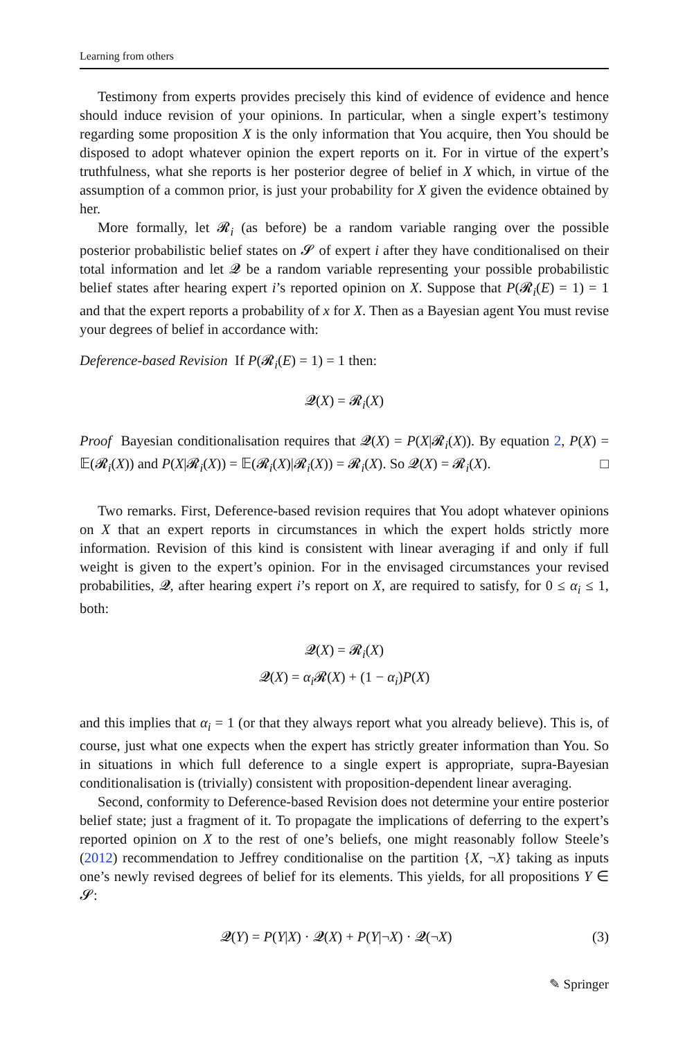Learning from others
Testimony from experts provides precisely this kind of evidence of evidence and hence should induce revision of your opinions. In particular, when a single expert’s testimony regarding some proposition X is the only information that You acquire, then You should be disposed to adopt whatever opinion the expert reports on it. For in virtue of the expert’s truthfulness, what she reports is her posterior degree of belief in X which, in virtue of the assumption of a common prior, is just your probability for X given the evidence obtained by her.
More formally, let 𝓡<sub>i</sub> (as before) be a random variable ranging over the possible posterior probabilistic belief states on 𝓢 of expert i after they have conditionalised on their total information and let 𝓠 be a random variable representing your possible probabilistic belief states after hearing expert i’s reported opinion on X. Suppose that P(𝓡<sub>i</sub>(E) = 1) = 1 and that the expert reports a probability of x for X. Then as a Bayesian agent You must revise your degrees of belief in accordance with:
Deference-based Revision If P(𝓡<sub>i</sub>(E) = 1) = 1 then:
𝓠(X) = 𝓡<sub>i</sub>(X)
Proof Bayesian conditionalisation requires that 𝓠(X) = P(X|𝓡<sub>i</sub>(X)). By equation 2, P(X) = 𝔼(𝓡<sub>i</sub>(X)) and P(X|𝓡<sub>i</sub>(X)) = 𝔼(𝓡<sub>i</sub>(X)|𝓡<sub>i</sub>(X)) = 𝓡<sub>i</sub>(X). So 𝓠(X) = 𝓡<sub>i</sub>(X). □
Two remarks. First, Deference-based revision requires that You adopt whatever opinions on X that an expert reports in circumstances in which the expert holds strictly more information. Revision of this kind is consistent with linear averaging if and only if full weight is given to the expert’s opinion. For in the envisaged circumstances your revised probabilities, 𝓠, after hearing expert i’s report on X, are required to satisfy, for 0 ≤ α<sub>i</sub> ≤ 1, both:
𝓠(X) = 𝓡<sub>i</sub>(X)
𝓠(X) = α<sub>i</sub> 𝓡(X) + (1 − α<sub>i</sub>)P(X)
and this implies that α<sub>i</sub> = 1 (or that they always report what you already believe). This is, of course, just what one expects when the expert has strictly greater information than You. So in situations in which full deference to a single expert is appropriate, supra-Bayesian conditionalisation is (trivially) consistent with proposition-dependent linear averaging.
Second, conformity to Deference-based Revision does not determine your entire posterior belief state; just a fragment of it. To propagate the implications of deferring to the expert’s reported opinion on X to the rest of one’s beliefs, one might reasonably follow Steele’s (2012) recommendation to Jeffrey conditionalise on the partition {X, ¬X} taking as inputs one’s newly revised degrees of belief for its elements. This yields, for all propositions Y ∈ 𝓢:
(3) 𝓠(Y) = P(Y|X) · 𝓠(X) + P(Y|¬X) · 𝓠(¬X)
✎ Springer